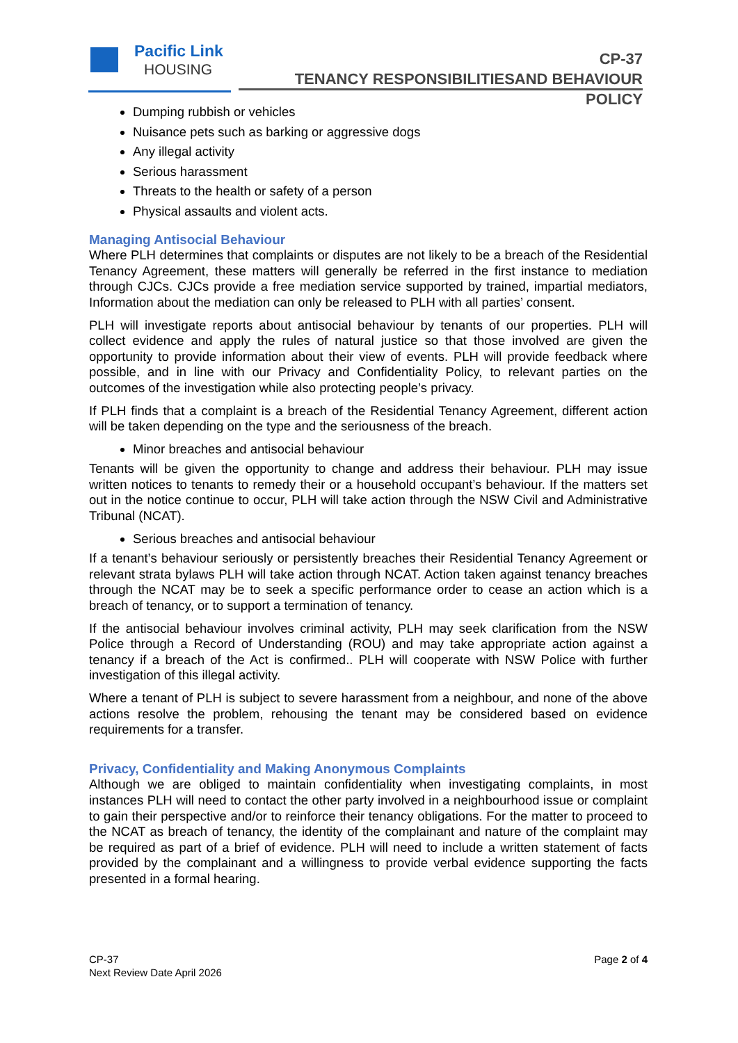Pacific Link
HOUSING
CP-37
TENANCY RESPONSIBILITIESAND BEHAVIOUR POLICY
Dumping rubbish or vehicles
Nuisance pets such as barking or aggressive dogs
Any illegal activity
Serious harassment
Threats to the health or safety of a person
Physical assaults and violent acts.
Managing Antisocial Behaviour
Where PLH determines that complaints or disputes are not likely to be a breach of the Residential Tenancy Agreement, these matters will generally be referred in the first instance to mediation through CJCs. CJCs provide a free mediation service supported by trained, impartial mediators, Information about the mediation can only be released to PLH with all parties’ consent.
PLH will investigate reports about antisocial behaviour by tenants of our properties. PLH will collect evidence and apply the rules of natural justice so that those involved are given the opportunity to provide information about their view of events. PLH will provide feedback where possible, and in line with our Privacy and Confidentiality Policy, to relevant parties on the outcomes of the investigation while also protecting people’s privacy.
If PLH finds that a complaint is a breach of the Residential Tenancy Agreement, different action will be taken depending on the type and the seriousness of the breach.
Minor breaches and antisocial behaviour
Tenants will be given the opportunity to change and address their behaviour. PLH may issue written notices to tenants to remedy their or a household occupant’s behaviour. If the matters set out in the notice continue to occur, PLH will take action through the NSW Civil and Administrative Tribunal (NCAT).
Serious breaches and antisocial behaviour
If a tenant’s behaviour seriously or persistently breaches their Residential Tenancy Agreement or relevant strata bylaws PLH will take action through NCAT. Action taken against tenancy breaches through the NCAT may be to seek a specific performance order to cease an action which is a breach of tenancy, or to support a termination of tenancy.
If the antisocial behaviour involves criminal activity, PLH may seek clarification from the NSW Police through a Record of Understanding (ROU) and may take appropriate action against a tenancy if a breach of the Act is confirmed.. PLH will cooperate with NSW Police with further investigation of this illegal activity.
Where a tenant of PLH is subject to severe harassment from a neighbour, and none of the above actions resolve the problem, rehousing the tenant may be considered based on evidence requirements for a transfer.
Privacy, Confidentiality and Making Anonymous Complaints
Although we are obliged to maintain confidentiality when investigating complaints, in most instances PLH will need to contact the other party involved in a neighbourhood issue or complaint to gain their perspective and/or to reinforce their tenancy obligations. For the matter to proceed to the NCAT as breach of tenancy, the identity of the complainant and nature of the complaint may be required as part of a brief of evidence. PLH will need to include a written statement of facts provided by the complainant and a willingness to provide verbal evidence supporting the facts presented in a formal hearing.
CP-37
Next Review Date April 2026
Page 2 of 4